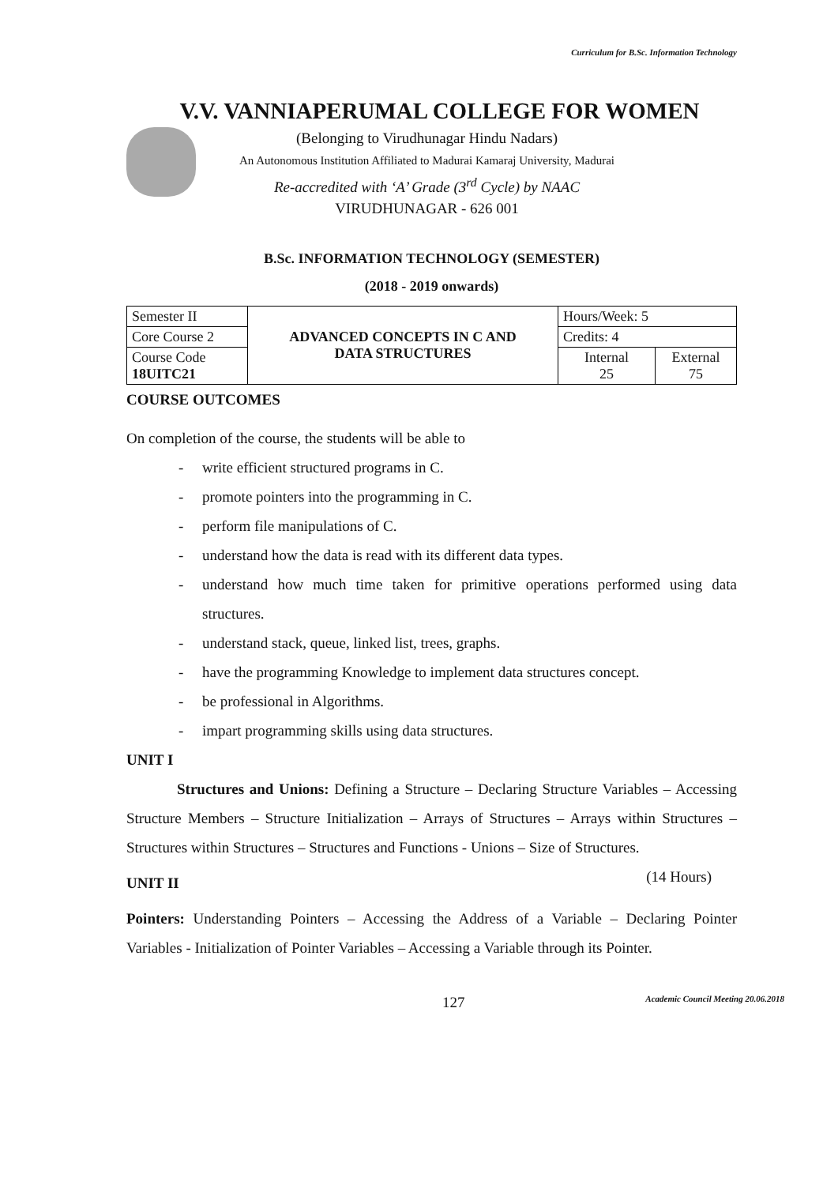Curriculum for B.Sc. Information Technology
V.V. VANNIAPERUMAL COLLEGE FOR WOMEN
(Belonging to Virudhunagar Hindu Nadars)
An Autonomous Institution Affiliated to Madurai Kamaraj University, Madurai
Re-accredited with ‘A’ Grade (3<sup>rd</sup> Cycle) by NAAC
VIRUDHUNAGAR - 626 001
B.Sc. INFORMATION TECHNOLOGY (SEMESTER)
(2018 - 2019 onwards)
| Semester II | ADVANCED CONCEPTS IN C AND DATA STRUCTURES | Hours/Week: 5 | |
| Core Course 2 | | Credits: 4 | |
| Course Code 18UITC21 | | Internal 25 | External 75 |
COURSE OUTCOMES
On completion of the course, the students will be able to
- write efficient structured programs in C.
- promote pointers into the programming in C.
- perform file manipulations of C.
- understand how the data is read with its different data types.
- understand how much time taken for primitive operations performed using data structures.
- understand stack, queue, linked list, trees, graphs.
- have the programming Knowledge to implement data structures concept.
- be professional in Algorithms.
- impart programming skills using data structures.
UNIT I
Structures and Unions: Defining a Structure – Declaring Structure Variables – Accessing Structure Members – Structure Initialization – Arrays of Structures – Arrays within Structures – Structures within Structures – Structures and Functions - Unions – Size of Structures. (14 Hours)
UNIT II
Pointers: Understanding Pointers – Accessing the Address of a Variable – Declaring Pointer Variables - Initialization of Pointer Variables – Accessing a Variable through its Pointer.
127 Academic Council Meeting 20.06.2018